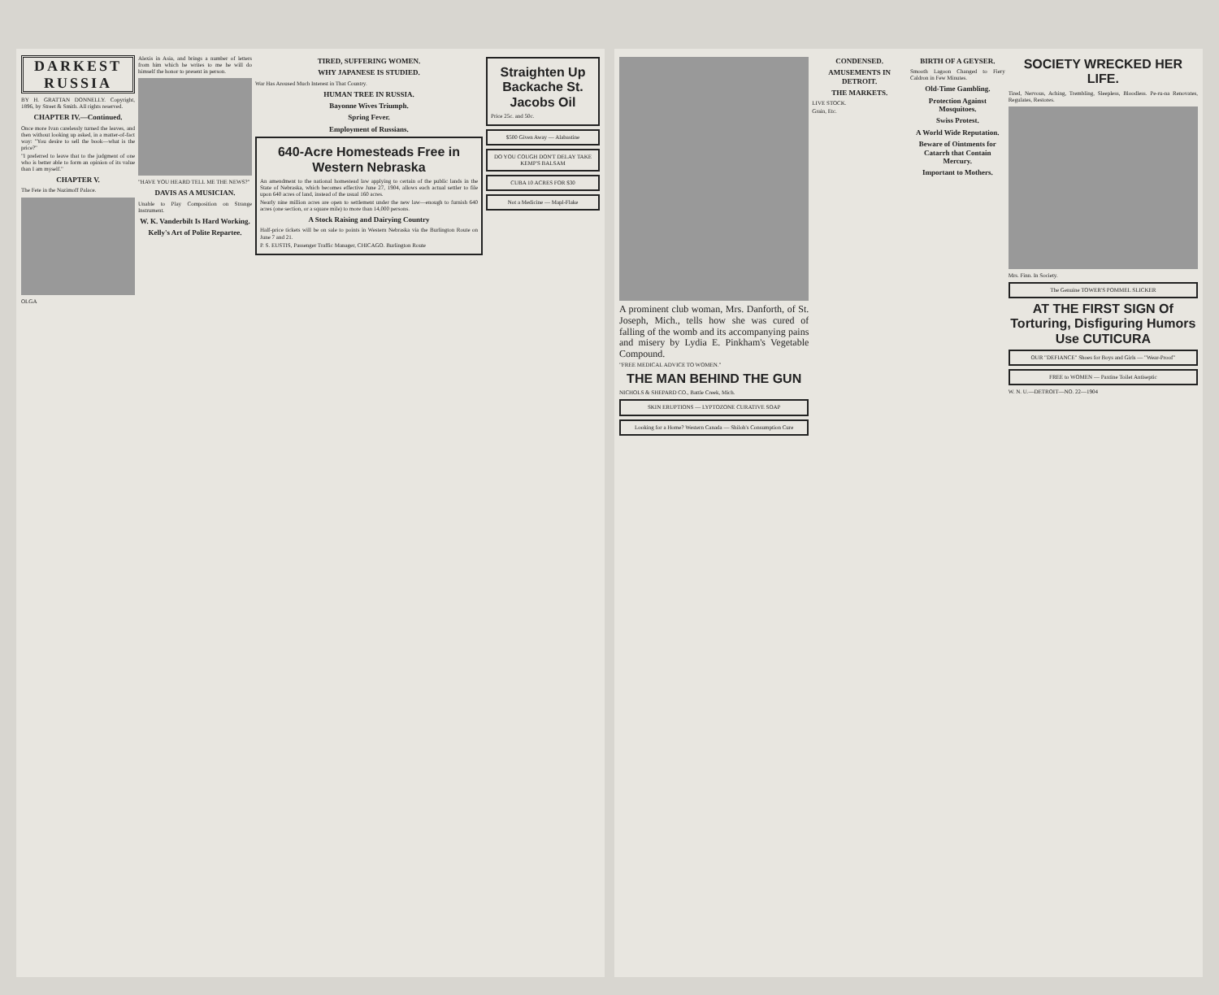DARKEST RUSSIA
BY H. GRATTAN DONNELLY. Copyright, 1896, by Street & Smith. All rights reserved.
CHAPTER IV.—Continued.
Once more Ivan carelessly turned the leaves, and then without looking up asked, in a matter-of-fact way: "You desire to sell the book—what is the price?"
"I preferred to leave that to the judgment of one who is better able to form an opinion of its value than I am myself."
CHAPTER V.
The Fete in the Nazimoff Palace.
OLGA
Alexis in Asia, and brings a number of letters from him which he writes to me he will do himself the honor to present in person.
"HAVE YOU HEARD TELL ME THE NEWS?"
DAVIS AS A MUSICIAN.
Unable to Play Composition on Strange Instrument.
W. K. Vanderbilt Is Hard Working.
Kelly's Art of Polite Repartee.
TIRED, SUFFERING WOMEN.
WHY JAPANESE IS STUDIED.
War Has Aroused Much Interest in That Country.
HUMAN TREE IN RUSSIA.
Bayonne Wives Triumph.
Spring Fever.
Employment of Russians.
640-Acre Homesteads Free in Western Nebraska
An amendment to the national homestead law applying to certain of the public lands in the State of Nebraska, which becomes effective June 27, 1904, allows each actual settler to file upon 640 acres of land, instead of the usual 160 acres.
Nearly nine million acres are open to settlement under the new law—enough to furnish 640 acres (one section, or a square mile) to more than 14,000 persons.
A Stock Raising and Dairying Country
Half-price tickets will be on sale to points in Western Nebraska via the Burlington Route on June 7 and 21.
P. S. EUSTIS, Passenger Traffic Manager, CHICAGO. Burlington Route
Straighten Up Backache St. Jacobs Oil
Price 25c. and 50c.
$500 Given Away — Alabastine
DO YOU COUGH DON'T DELAY TAKE KEMP'S BALSAM
CUBA 10 ACRES FOR $30
Not a Medicine — Mapl-Flake
A prominent club woman, Mrs. Danforth, of St. Joseph, Mich., tells how she was cured of falling of the womb and its accompanying pains and misery by Lydia E. Pinkham's Vegetable Compound.
"FREE MEDICAL ADVICE TO WOMEN."
THE MAN BEHIND THE GUN
NICHOLS & SHEPARD CO., Battle Creek, Mich.
SKIN ERUPTIONS — LYPTOZONE CURATIVE SOAP
Looking for a Home? Western Canada — Shiloh's Consumption Cure
CONDENSED.
AMUSEMENTS IN DETROIT.
THE MARKETS.
LIVE STOCK.
Grain, Etc.
BIRTH OF A GEYSER.
Smooth Lagoon Changed to Fiery Caldron in Few Minutes.
Old-Time Gambling.
Protection Against Mosquitoes.
Swiss Protest.
A World Wide Reputation.
Beware of Ointments for Catarrh that Contain Mercury.
Important to Mothers.
SOCIETY WRECKED HER LIFE.
Tired, Nervous, Aching, Trembling, Sleepless, Bloodless. Pe-ru-na Renovates, Regulates, Restores.
Mrs. Finn. In Society.
The Genuine TOWER'S POMMEL SLICKER
AT THE FIRST SIGN Of Torturing, Disfiguring Humors Use CUTICURA
OUR "DEFIANCE" Shoes for Boys and Girls — "Wear-Proof"
FREE to WOMEN — Paxtine Toilet Antiseptic
W. N. U.—DETROIT—NO. 22—1904